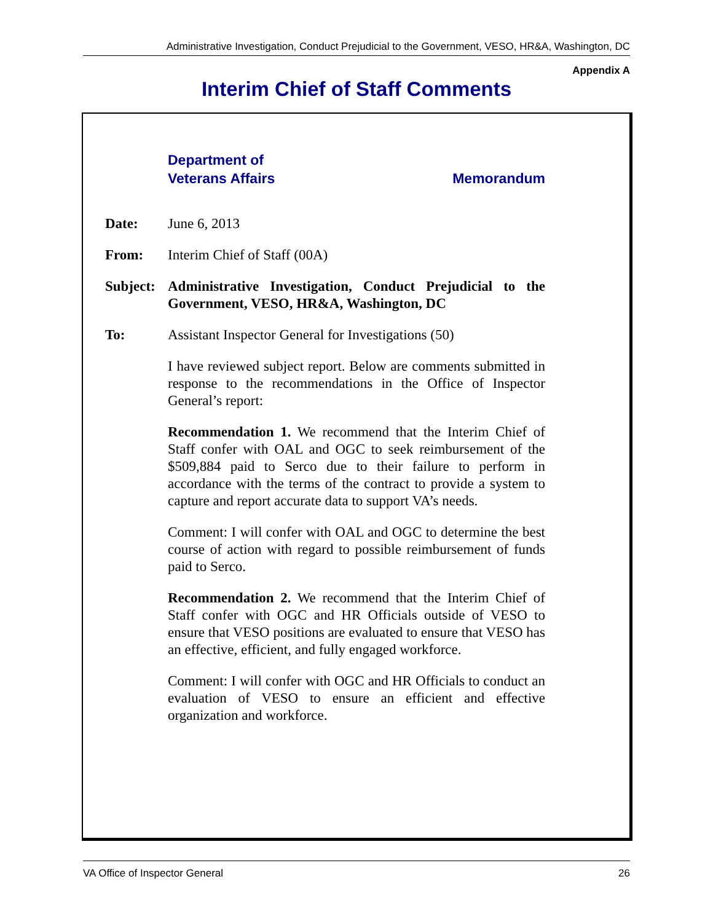Administrative Investigation, Conduct Prejudicial to the Government, VESO, HR&A, Washington, DC
Appendix A
Interim Chief of Staff Comments
Department of
Veterans Affairs
Memorandum
Date: June 6, 2013
From: Interim Chief of Staff (00A)
Subject:
Administrative Investigation, Conduct Prejudicial to the Government, VESO, HR&A, Washington, DC
To: Assistant Inspector General for Investigations (50)
I have reviewed subject report. Below are comments submitted in response to the recommendations in the Office of Inspector General’s report:
Recommendation 1. We recommend that the Interim Chief of Staff confer with OAL and OGC to seek reimbursement of the $509,884 paid to Serco due to their failure to perform in accordance with the terms of the contract to provide a system to capture and report accurate data to support VA’s needs.
Comment: I will confer with OAL and OGC to determine the best course of action with regard to possible reimbursement of funds paid to Serco.
Recommendation 2. We recommend that the Interim Chief of Staff confer with OGC and HR Officials outside of VESO to ensure that VESO positions are evaluated to ensure that VESO has an effective, efficient, and fully engaged workforce.
Comment: I will confer with OGC and HR Officials to conduct an evaluation of VESO to ensure an efficient and effective organization and workforce.
VA Office of Inspector General 26